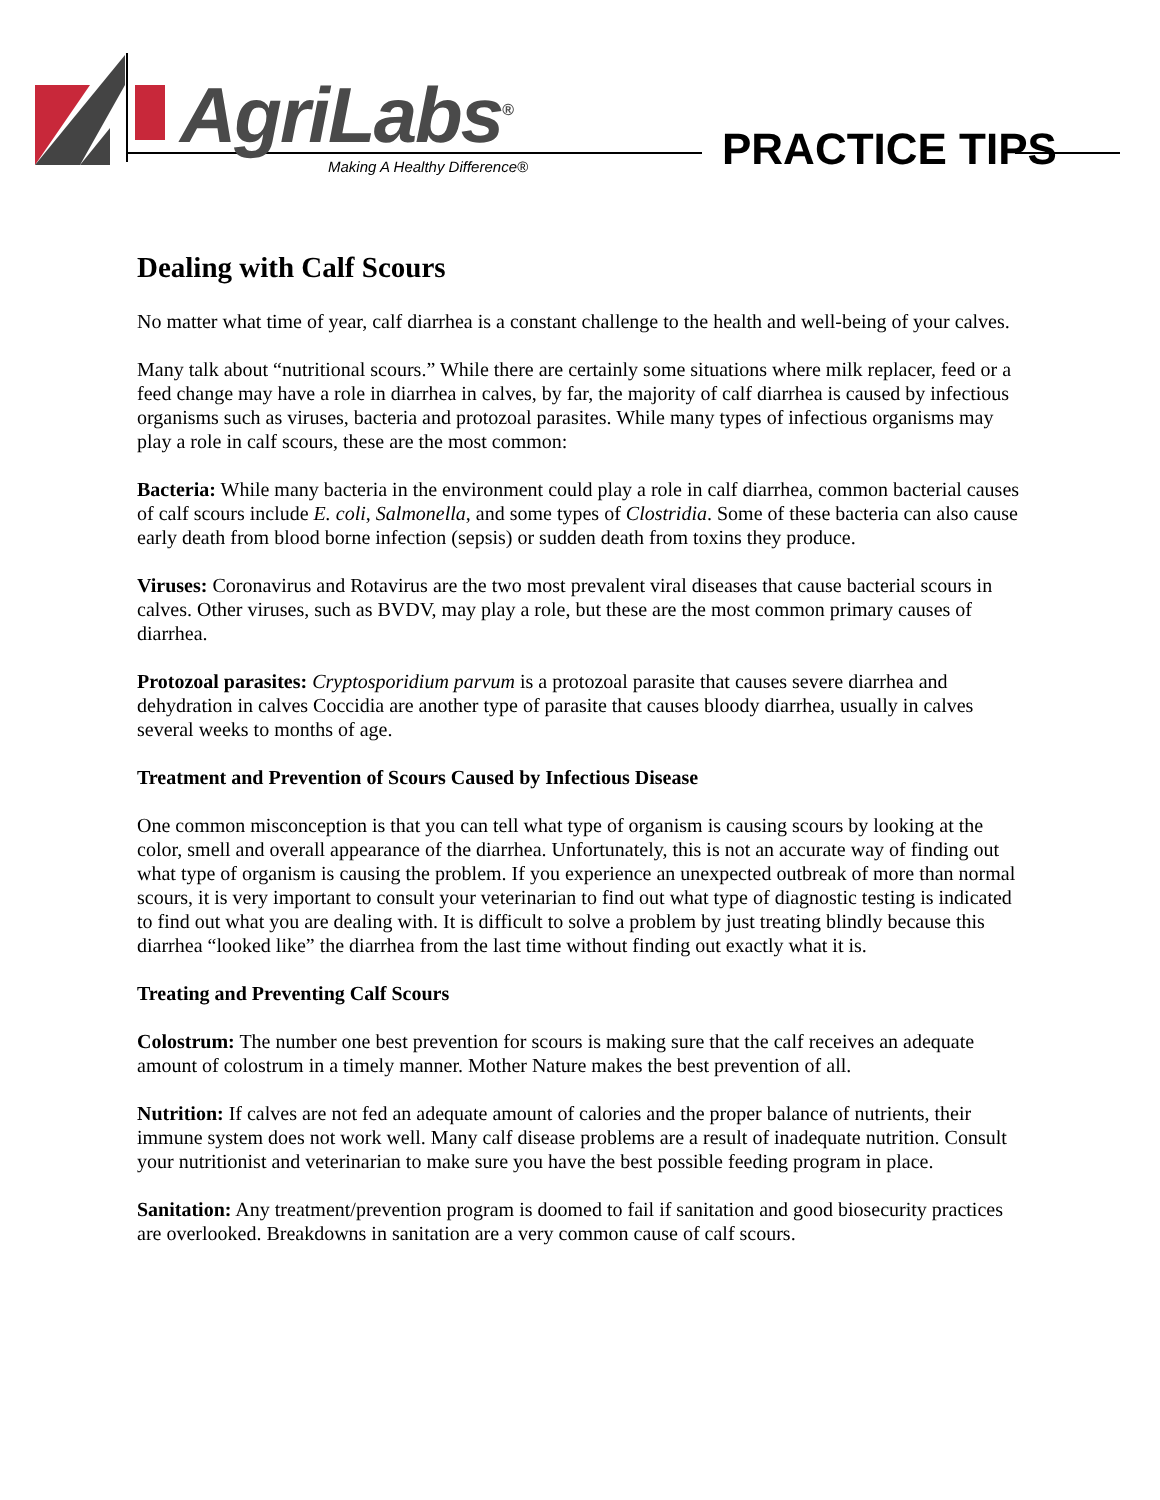AgriLabs<sup>®</sup>
Making A Healthy Difference® PRACTICE TIPS
Dealing with Calf Scours
No matter what time of year, calf diarrhea is a constant challenge to the health and well-being of your calves.
Many talk about “nutritional scours.” While there are certainly some situations where milk replacer, feed or a feed change may have a role in diarrhea in calves, by far, the majority of calf diarrhea is caused by infectious organisms such as viruses, bacteria and protozoal parasites. While many types of infectious organisms may play a role in calf scours, these are the most common:
Bacteria: While many bacteria in the environment could play a role in calf diarrhea, common bacterial causes of calf scours include E. coli, Salmonella, and some types of Clostridia. Some of these bacteria can also cause early death from blood borne infection (sepsis) or sudden death from toxins they produce.
Viruses: Coronavirus and Rotavirus are the two most prevalent viral diseases that cause bacterial scours in calves. Other viruses, such as BVDV, may play a role, but these are the most common primary causes of diarrhea.
Protozoal parasites: Cryptosporidium parvum is a protozoal parasite that causes severe diarrhea and dehydration in calves Coccidia are another type of parasite that causes bloody diarrhea, usually in calves several weeks to months of age.
Treatment and Prevention of Scours Caused by Infectious Disease
One common misconception is that you can tell what type of organism is causing scours by looking at the color, smell and overall appearance of the diarrhea. Unfortunately, this is not an accurate way of finding out what type of organism is causing the problem. If you experience an unexpected outbreak of more than normal scours, it is very important to consult your veterinarian to find out what type of diagnostic testing is indicated to find out what you are dealing with. It is difficult to solve a problem by just treating blindly because this diarrhea “looked like” the diarrhea from the last time without finding out exactly what it is.
Treating and Preventing Calf Scours
Colostrum: The number one best prevention for scours is making sure that the calf receives an adequate amount of colostrum in a timely manner. Mother Nature makes the best prevention of all.
Nutrition: If calves are not fed an adequate amount of calories and the proper balance of nutrients, their immune system does not work well. Many calf disease problems are a result of inadequate nutrition. Consult your nutritionist and veterinarian to make sure you have the best possible feeding program in place.
Sanitation: Any treatment/prevention program is doomed to fail if sanitation and good biosecurity practices are overlooked. Breakdowns in sanitation are a very common cause of calf scours.